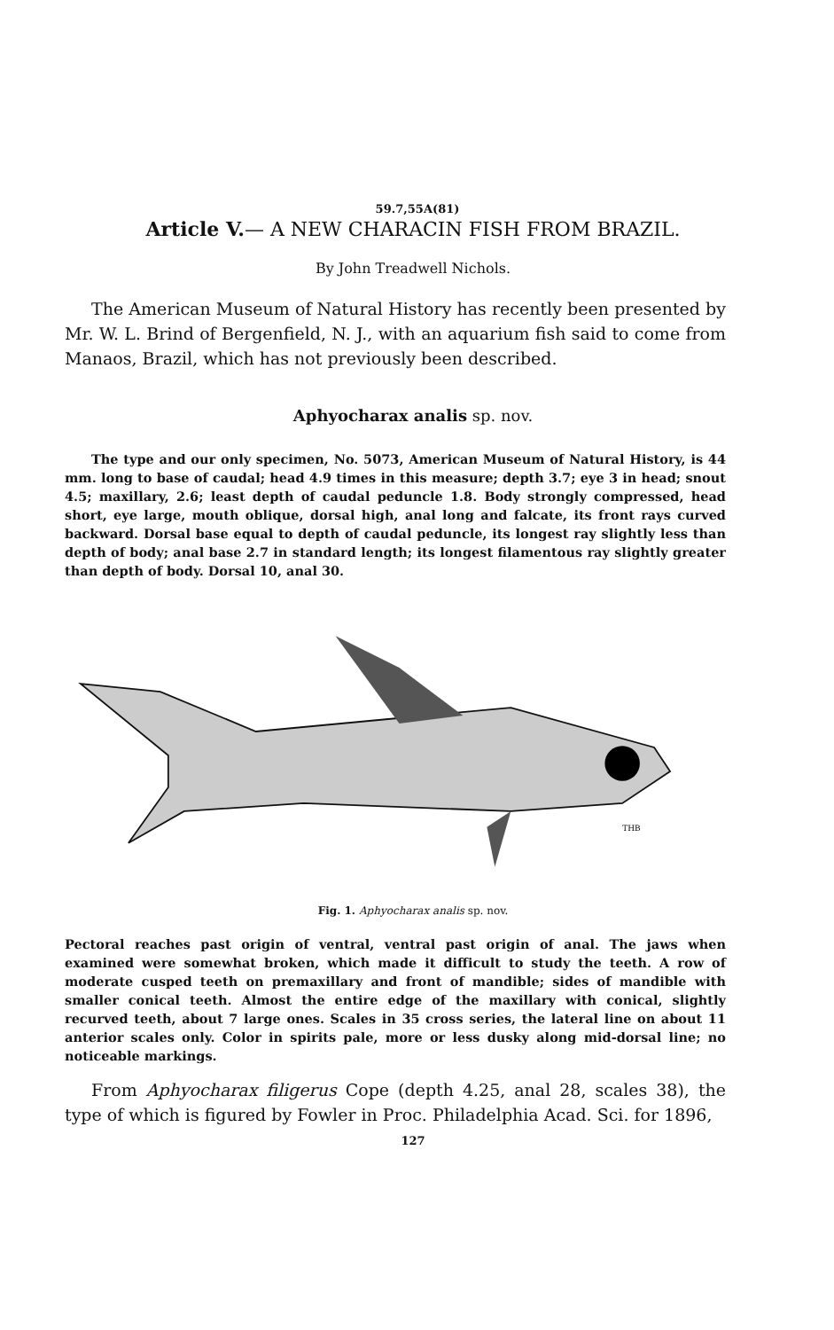59.7,55A(81)
Article V.— A NEW CHARACIN FISH FROM BRAZIL.
By John Treadwell Nichols.
The American Museum of Natural History has recently been presented by Mr. W. L. Brind of Bergenfield, N. J., with an aquarium fish said to come from Manaos, Brazil, which has not previously been described.
Aphyocharax analis sp. nov.
The type and our only specimen, No. 5073, American Museum of Natural History, is 44 mm. long to base of caudal; head 4.9 times in this measure; depth 3.7; eye 3 in head; snout 4.5; maxillary, 2.6; least depth of caudal peduncle 1.8. Body strongly compressed, head short, eye large, mouth oblique, dorsal high, anal long and falcate, its front rays curved backward. Dorsal base equal to depth of caudal peduncle, its longest ray slightly less than depth of body; anal base 2.7 in standard length; its longest filamentous ray slightly greater than depth of body. Dorsal 10, anal 30.
THB
Fig. 1. Aphyocharax analis sp. nov.
Pectoral reaches past origin of ventral, ventral past origin of anal. The jaws when examined were somewhat broken, which made it difficult to study the teeth. A row of moderate cusped teeth on premaxillary and front of mandible; sides of mandible with smaller conical teeth. Almost the entire edge of the maxillary with conical, slightly recurved teeth, about 7 large ones. Scales in 35 cross series, the lateral line on about 11 anterior scales only. Color in spirits pale, more or less dusky along mid-dorsal line; no noticeable markings.
From Aphyocharax filigerus Cope (depth 4.25, anal 28, scales 38), the type of which is figured by Fowler in Proc. Philadelphia Acad. Sci. for 1896,
127